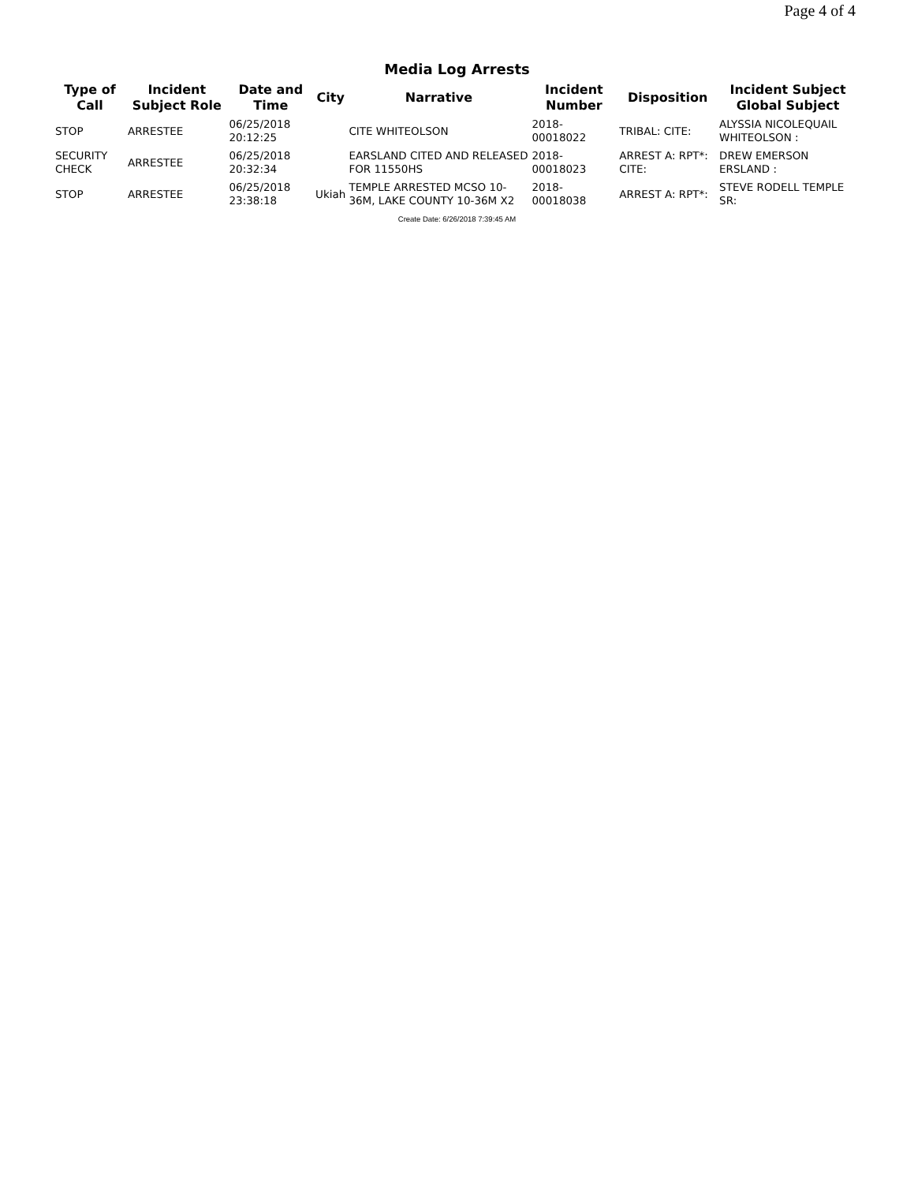Page 4 of 4
Media Log Arrests
| Type of Call | Incident Subject Role | Date and Time | City | Narrative | Incident Number | Disposition | Incident Subject Global Subject |
| --- | --- | --- | --- | --- | --- | --- | --- |
| STOP | ARRESTEE | 06/25/2018 20:12:25 | | CITE WHITEOLSON | 2018- 00018022 | TRIBAL: CITE: | ALYSSIA NICOLEQUAIL WHITEOLSON : |
| SECURITY CHECK | ARRESTEE | 06/25/2018 20:32:34 | | EARSLAND CITED AND RELEASED FOR 11550HS | 2018- 00018023 | ARREST A: RPT*: CITE: | DREW EMERSON ERSLAND : |
| STOP | ARRESTEE | 06/25/2018 23:38:18 | Ukiah | TEMPLE ARRESTED MCSO 10-36M, LAKE COUNTY 10-36M X2 | 2018- 00018038 | ARREST A: RPT*: | STEVE RODELL TEMPLE SR: |
Create Date: 6/26/2018 7:39:45 AM